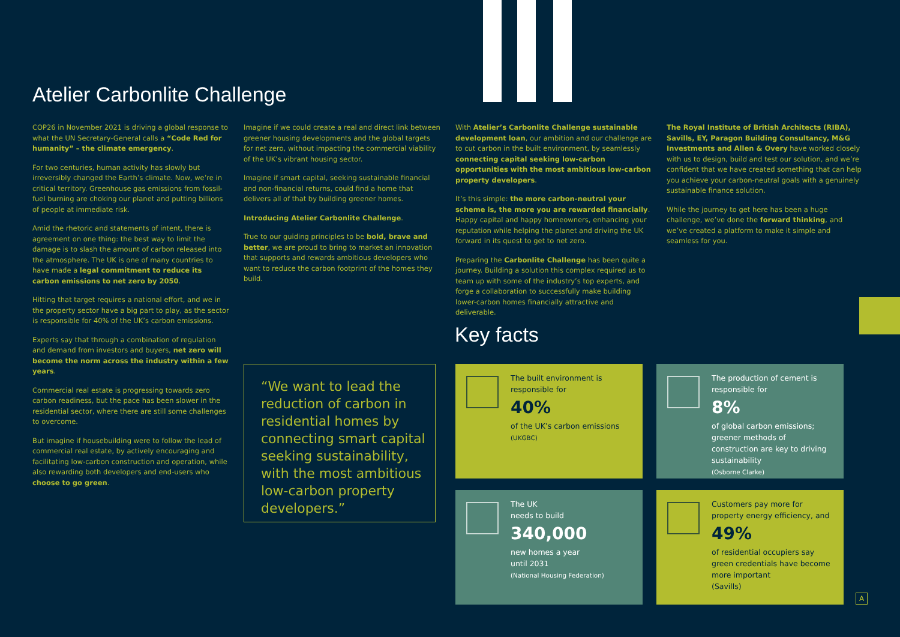Atelier Carbonlite Challenge
COP26 in November 2021 is driving a global response to what the UN Secretary-General calls a “Code Red for humanity” – the climate emergency.
For two centuries, human activity has slowly but irreversibly changed the Earth’s climate. Now, we’re in critical territory. Greenhouse gas emissions from fossil-fuel burning are choking our planet and putting billions of people at immediate risk.
Amid the rhetoric and statements of intent, there is agreement on one thing: the best way to limit the damage is to slash the amount of carbon released into the atmosphere. The UK is one of many countries to have made a legal commitment to reduce its carbon emissions to net zero by 2050.
Hitting that target requires a national effort, and we in the property sector have a big part to play, as the sector is responsible for 40% of the UK’s carbon emissions.
Experts say that through a combination of regulation and demand from investors and buyers, net zero will become the norm across the industry within a few years.
Commercial real estate is progressing towards zero carbon readiness, but the pace has been slower in the residential sector, where there are still some challenges to overcome.
But imagine if housebuilding were to follow the lead of commercial real estate, by actively encouraging and facilitating low-carbon construction and operation, while also rewarding both developers and end-users who choose to go green.
Imagine if we could create a real and direct link between greener housing developments and the global targets for net zero, without impacting the commercial viability of the UK’s vibrant housing sector.
Imagine if smart capital, seeking sustainable financial and non-financial returns, could find a home that delivers all of that by building greener homes.
Introducing Atelier Carbonlite Challenge.
True to our guiding principles to be bold, brave and better, we are proud to bring to market an innovation that supports and rewards ambitious developers who want to reduce the carbon footprint of the homes they build.
With Atelier’s Carbonlite Challenge sustainable development loan, our ambition and our challenge are to cut carbon in the built environment, by seamlessly connecting capital seeking low-carbon opportunities with the most ambitious low-carbon property developers.
It’s this simple: the more carbon-neutral your scheme is, the more you are rewarded financially. Happy capital and happy homeowners, enhancing your reputation while helping the planet and driving the UK forward in its quest to get to net zero.
Preparing the Carbonlite Challenge has been quite a journey. Building a solution this complex required us to team up with some of the industry’s top experts, and forge a collaboration to successfully make building lower-carbon homes financially attractive and deliverable.
The Royal Institute of British Architects (RIBA), Savills, EY, Paragon Building Consultancy, M&G Investments and Allen & Overy have worked closely with us to design, build and test our solution, and we’re confident that we have created something that can help you achieve your carbon-neutral goals with a genuinely sustainable finance solution.
While the journey to get here has been a huge challenge, we’ve done the forward thinking, and we’ve created a platform to make it simple and seamless for you.
Key facts
“We want to lead the reduction of carbon in residential homes by connecting smart capital seeking sustainability, with the most ambitious low-carbon property developers.”
The built environment is responsible for
40%
of the UK’s carbon emissions
(UKGBC)
The production of cement is responsible for
8%
of global carbon emissions; greener methods of construction are key to driving sustainability
(Osborne Clarke)
The UK
needs to build
340,000
new homes a year
until 2031
(National Housing Federation)
Customers pay more for property energy efficiency, and
49%
of residential occupiers say green credentials have become more important
(Savills)
A